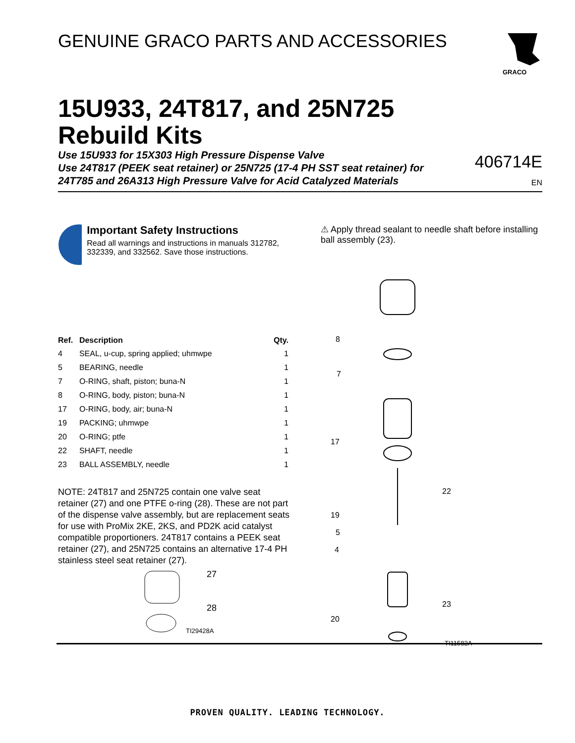GENUINE GRACO PARTS AND ACCESSORIES
GRACO
15U933, 24T817, and 25N725
Rebuild Kits
Use 15U933 for 15X303 High Pressure Dispense Valve
Use 24T817 (PEEK seat retainer) or 25N725 (17-4 PH SST seat retainer) for
24T785 and 26A313 High Pressure Valve for Acid Catalyzed Materials
406714E
EN
Important Safety Instructions
Read all warnings and instructions in manuals 312782, 332339, and 332562. Save those instructions.
| Ref. | Description | Qty. |
| --- | --- | --- |
| 4 | SEAL, u-cup, spring applied; uhmwpe | 1 |
| 5 | BEARING, needle | 1 |
| 7 | O-RING, shaft, piston; buna-N | 1 |
| 8 | O-RING, body, piston; buna-N | 1 |
| 17 | O-RING, body, air; buna-N | 1 |
| 19 | PACKING; uhmwpe | 1 |
| 20 | O-RING; ptfe | 1 |
| 22 | SHAFT, needle | 1 |
| 23 | BALL ASSEMBLY, needle | 1 |
NOTE: 24T817 and 25N725 contain one valve seat retainer (27) and one PTFE o-ring (28). These are not part of the dispense valve assembly, but are replacement seats for use with ProMix 2KE, 2KS, and PD2K acid catalyst compatible proportioners. 24T817 contains a PEEK seat retainer (27), and 25N725 contains an alternative 17-4 PH stainless steel seat retainer (27).
27
28
TI29428A
⚠ Apply thread sealant to needle shaft before installing ball assembly (23).
8
7
17
22
19
5
4
23
20
TI11582A
PROVEN QUALITY. LEADING TECHNOLOGY.